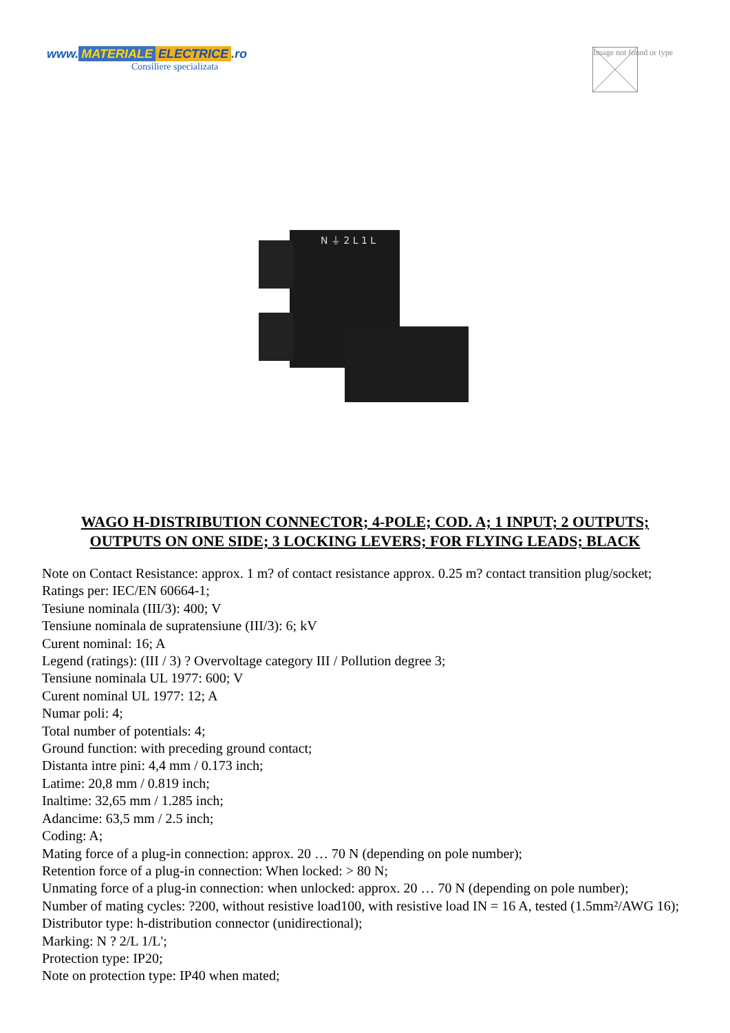www. MATERIALE ELECTRICE.ro
Consiliere specializata
Image not found or type
N ⏚ 2 L 1 L
WAGO H-DISTRIBUTION CONNECTOR; 4-POLE; COD. A; 1 INPUT; 2 OUTPUTS; OUTPUTS ON ONE SIDE; 3 LOCKING LEVERS; FOR FLYING LEADS; BLACK
Note on Contact Resistance: approx. 1 m? of contact resistance approx. 0.25 m? contact transition plug/socket;
Ratings per: IEC/EN 60664-1;
Tesiune nominala (III/3): 400; V
Tensiune nominala de supratensiune (III/3): 6; kV
Curent nominal: 16; A
Legend (ratings): (III / 3) ? Overvoltage category III / Pollution degree 3;
Tensiune nominala UL 1977: 600; V
Curent nominal UL 1977: 12; A
Numar poli: 4;
Total number of potentials: 4;
Ground function: with preceding ground contact;
Distanta intre pini: 4,4 mm / 0.173 inch;
Latime: 20,8 mm / 0.819 inch;
Inaltime: 32,65 mm / 1.285 inch;
Adancime: 63,5 mm / 2.5 inch;
Coding: A;
Mating force of a plug-in connection: approx. 20 … 70 N (depending on pole number);
Retention force of a plug-in connection: When locked: > 80 N;
Unmating force of a plug-in connection: when unlocked: approx. 20 … 70 N (depending on pole number);
Number of mating cycles: ?200, without resistive load100, with resistive load IN = 16 A, tested (1.5mm²/AWG 16);
Distributor type: h-distribution connector (unidirectional);
Marking: N ? 2/L 1/L';
Protection type: IP20;
Note on protection type: IP40 when mated;